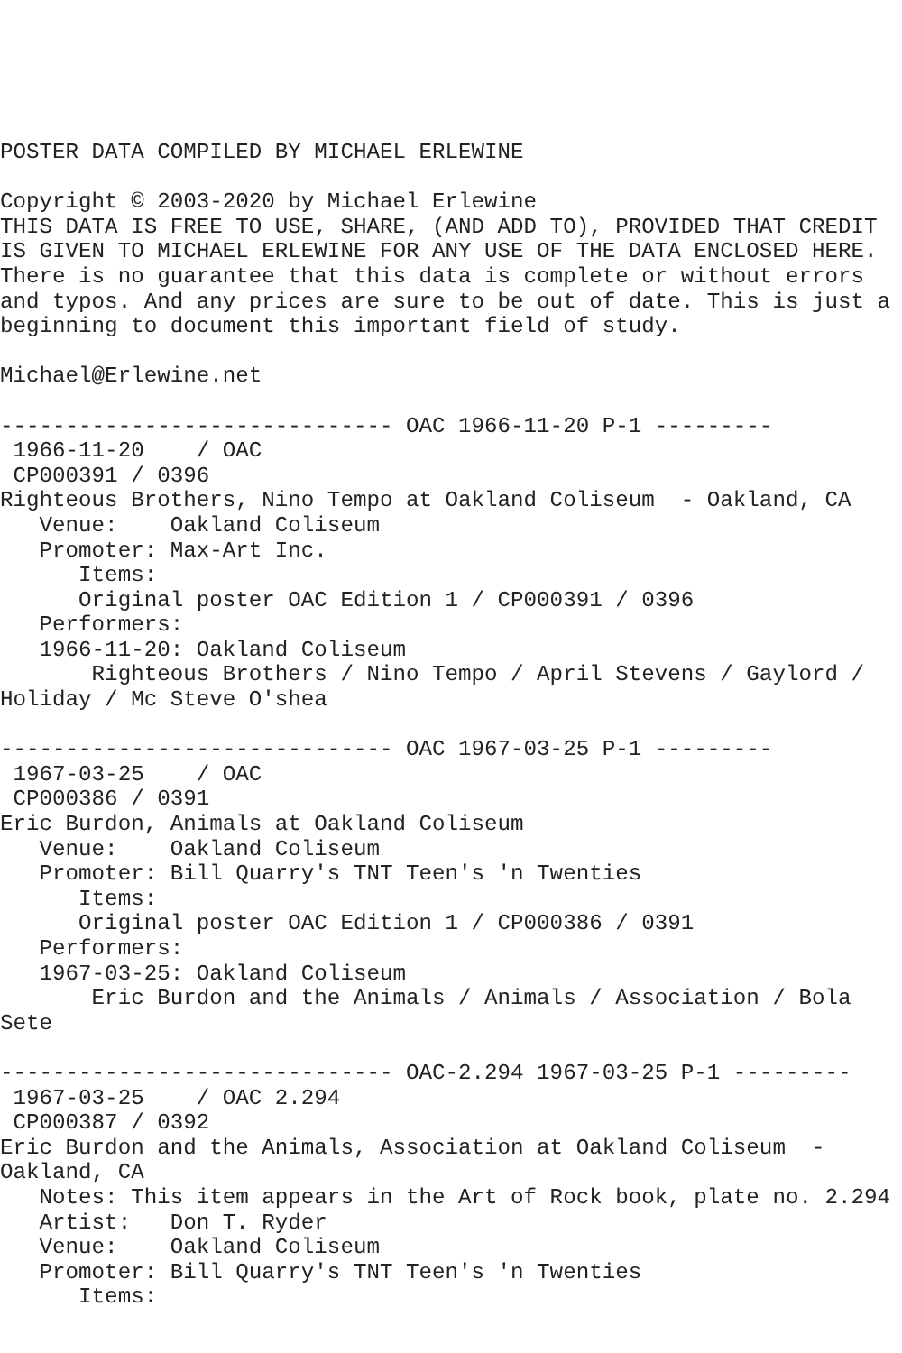POSTER DATA COMPILED BY MICHAEL ERLEWINE

Copyright © 2003-2020 by Michael Erlewine
THIS DATA IS FREE TO USE, SHARE, (AND ADD TO), PROVIDED THAT CREDIT
IS GIVEN TO MICHAEL ERLEWINE FOR ANY USE OF THE DATA ENCLOSED HERE.
There is no guarantee that this data is complete or without errors
and typos. And any prices are sure to be out of date. This is just a
beginning to document this important field of study.

Michael@Erlewine.net

------------------------------ OAC 1966-11-20 P-1 ---------
 1966-11-20    / OAC
 CP000391 / 0396
Righteous Brothers, Nino Tempo at Oakland Coliseum  - Oakland, CA
   Venue:    Oakland Coliseum
   Promoter: Max-Art Inc.
      Items:
      Original poster OAC Edition 1 / CP000391 / 0396
   Performers:
   1966-11-20: Oakland Coliseum
       Righteous Brothers / Nino Tempo / April Stevens / Gaylord /
Holiday / Mc Steve O'shea

------------------------------ OAC 1967-03-25 P-1 ---------
 1967-03-25    / OAC
 CP000386 / 0391
Eric Burdon, Animals at Oakland Coliseum
   Venue:    Oakland Coliseum
   Promoter: Bill Quarry's TNT Teen's 'n Twenties
      Items:
      Original poster OAC Edition 1 / CP000386 / 0391
   Performers:
   1967-03-25: Oakland Coliseum
       Eric Burdon and the Animals / Animals / Association / Bola
Sete

------------------------------ OAC-2.294 1967-03-25 P-1 ---------
 1967-03-25    / OAC 2.294
 CP000387 / 0392
Eric Burdon and the Animals, Association at Oakland Coliseum  -
Oakland, CA
   Notes: This item appears in the Art of Rock book, plate no. 2.294
   Artist:   Don T. Ryder
   Venue:    Oakland Coliseum
   Promoter: Bill Quarry's TNT Teen's 'n Twenties
      Items: